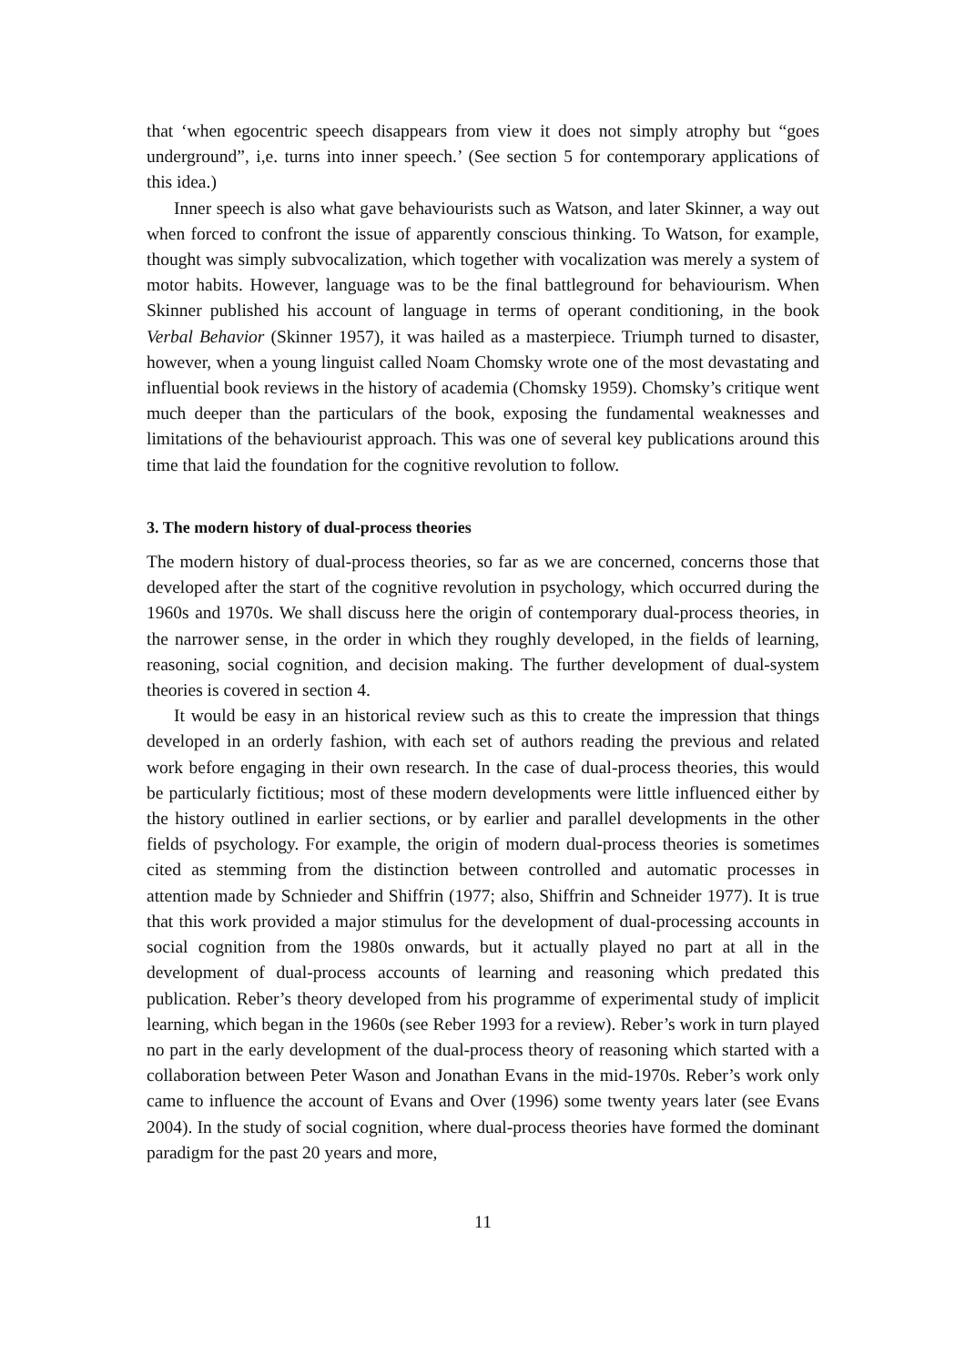that ‘when egocentric speech disappears from view it does not simply atrophy but “goes underground”, i,e. turns into inner speech.’ (See section 5 for contemporary applications of this idea.)
Inner speech is also what gave behaviourists such as Watson, and later Skinner, a way out when forced to confront the issue of apparently conscious thinking. To Watson, for example, thought was simply subvocalization, which together with vocalization was merely a system of motor habits. However, language was to be the final battleground for behaviourism. When Skinner published his account of language in terms of operant conditioning, in the book Verbal Behavior (Skinner 1957), it was hailed as a masterpiece. Triumph turned to disaster, however, when a young linguist called Noam Chomsky wrote one of the most devastating and influential book reviews in the history of academia (Chomsky 1959). Chomsky’s critique went much deeper than the particulars of the book, exposing the fundamental weaknesses and limitations of the behaviourist approach. This was one of several key publications around this time that laid the foundation for the cognitive revolution to follow.
3. The modern history of dual-process theories
The modern history of dual-process theories, so far as we are concerned, concerns those that developed after the start of the cognitive revolution in psychology, which occurred during the 1960s and 1970s. We shall discuss here the origin of contemporary dual-process theories, in the narrower sense, in the order in which they roughly developed, in the fields of learning, reasoning, social cognition, and decision making. The further development of dual-system theories is covered in section 4.
It would be easy in an historical review such as this to create the impression that things developed in an orderly fashion, with each set of authors reading the previous and related work before engaging in their own research. In the case of dual-process theories, this would be particularly fictitious; most of these modern developments were little influenced either by the history outlined in earlier sections, or by earlier and parallel developments in the other fields of psychology. For example, the origin of modern dual-process theories is sometimes cited as stemming from the distinction between controlled and automatic processes in attention made by Schnieder and Shiffrin (1977; also, Shiffrin and Schneider 1977). It is true that this work provided a major stimulus for the development of dual-processing accounts in social cognition from the 1980s onwards, but it actually played no part at all in the development of dual-process accounts of learning and reasoning which predated this publication. Reber’s theory developed from his programme of experimental study of implicit learning, which began in the 1960s (see Reber 1993 for a review). Reber’s work in turn played no part in the early development of the dual-process theory of reasoning which started with a collaboration between Peter Wason and Jonathan Evans in the mid-1970s. Reber’s work only came to influence the account of Evans and Over (1996) some twenty years later (see Evans 2004). In the study of social cognition, where dual-process theories have formed the dominant paradigm for the past 20 years and more,
11